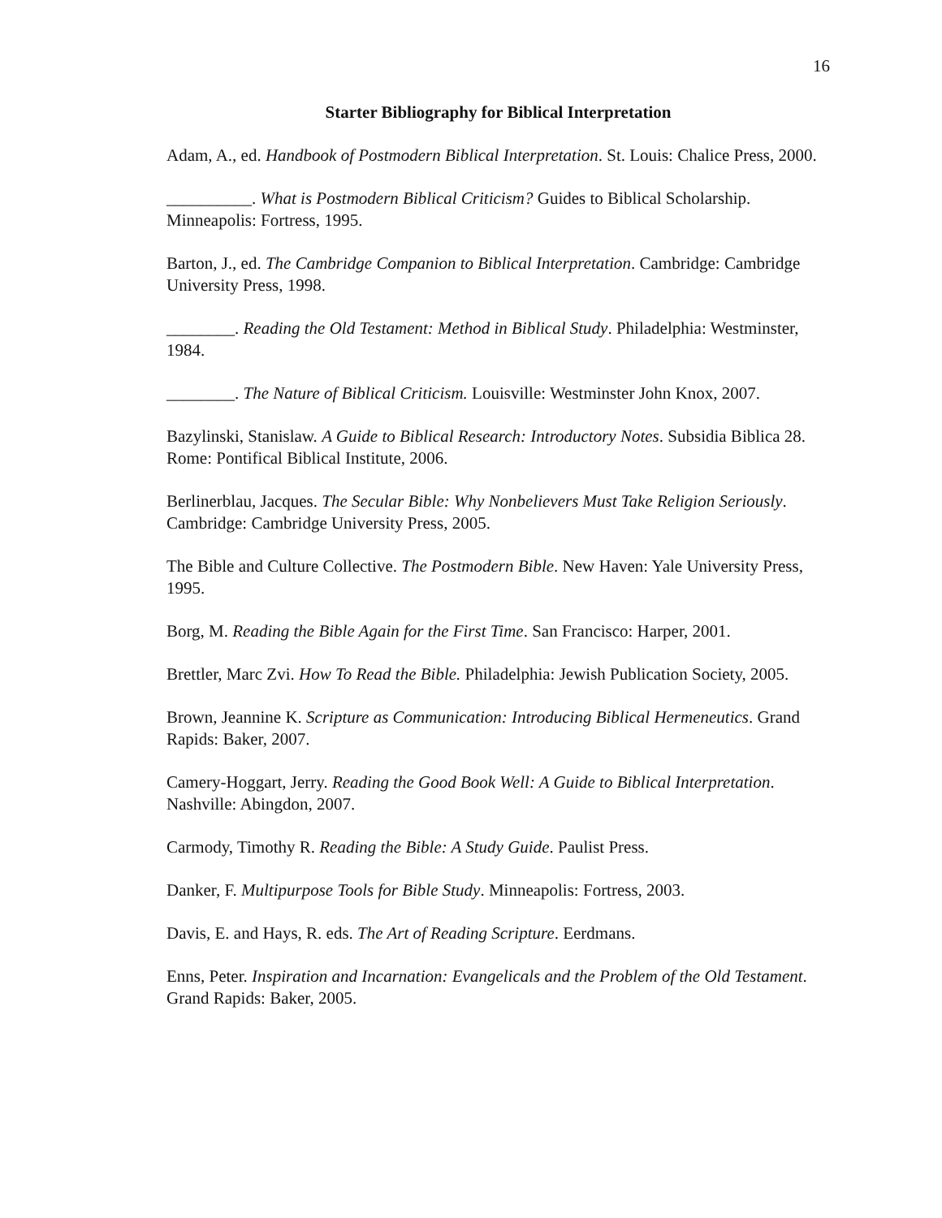16
Starter Bibliography for Biblical Interpretation
Adam, A., ed. Handbook of Postmodern Biblical Interpretation. St. Louis: Chalice Press, 2000.
__________. What is Postmodern Biblical Criticism? Guides to Biblical Scholarship. Minneapolis: Fortress, 1995.
Barton, J., ed. The Cambridge Companion to Biblical Interpretation. Cambridge: Cambridge University Press, 1998.
________. Reading the Old Testament: Method in Biblical Study. Philadelphia: Westminster, 1984.
________. The Nature of Biblical Criticism. Louisville: Westminster John Knox, 2007.
Bazylinski, Stanislaw. A Guide to Biblical Research: Introductory Notes. Subsidia Biblica 28. Rome: Pontifical Biblical Institute, 2006.
Berlinerblau, Jacques. The Secular Bible: Why Nonbelievers Must Take Religion Seriously. Cambridge: Cambridge University Press, 2005.
The Bible and Culture Collective. The Postmodern Bible. New Haven: Yale University Press, 1995.
Borg, M. Reading the Bible Again for the First Time. San Francisco: Harper, 2001.
Brettler, Marc Zvi. How To Read the Bible. Philadelphia: Jewish Publication Society, 2005.
Brown, Jeannine K. Scripture as Communication: Introducing Biblical Hermeneutics. Grand Rapids: Baker, 2007.
Camery-Hoggart, Jerry. Reading the Good Book Well: A Guide to Biblical Interpretation. Nashville: Abingdon, 2007.
Carmody, Timothy R. Reading the Bible: A Study Guide. Paulist Press.
Danker, F. Multipurpose Tools for Bible Study. Minneapolis: Fortress, 2003.
Davis, E. and Hays, R. eds. The Art of Reading Scripture. Eerdmans.
Enns, Peter. Inspiration and Incarnation: Evangelicals and the Problem of the Old Testament. Grand Rapids: Baker, 2005.